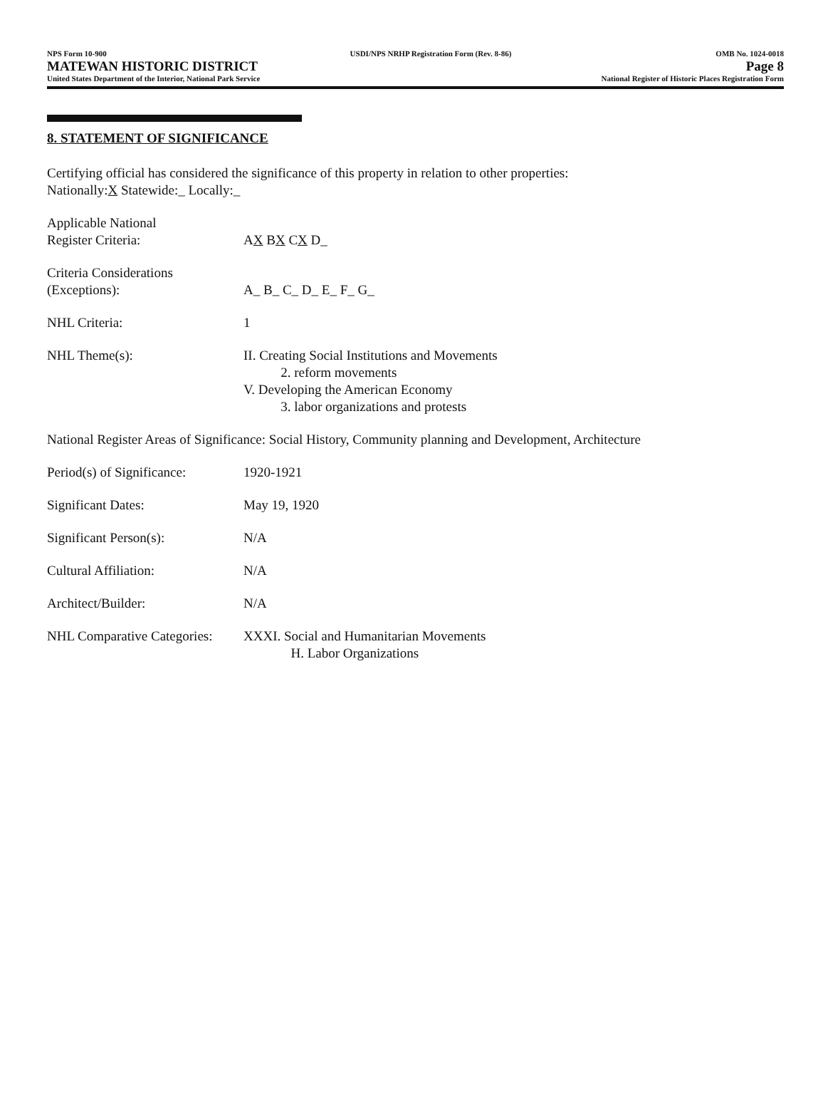NPS Form 10-900
MATEWAN HISTORIC DISTRICT
United States Department of the Interior, National Park Service
USDI/NPS NRHP Registration Form (Rev. 8-86)
OMB No. 1024-0018
Page 8
National Register of Historic Places Registration Form
8. STATEMENT OF SIGNIFICANCE
Certifying official has considered the significance of this property in relation to other properties:
Nationally:X Statewide:_ Locally:_
Applicable National
Register Criteria:
AX BX CX D_
Criteria Considerations
(Exceptions):
A_ B_ C_ D_ E_ F_ G_
NHL Criteria: 1
NHL Theme(s): II. Creating Social Institutions and Movements
2. reform movements
V. Developing the American Economy
3. labor organizations and protests
National Register Areas of Significance: Social History, Community planning and Development, Architecture
Period(s) of Significance:
1920-1921
Significant Dates: May 19, 1920
Significant Person(s): N/A
Cultural Affiliation: N/A
Architect/Builder: N/A
NHL Comparative Categories:
XXXI. Social and Humanitarian Movements
H. Labor Organizations